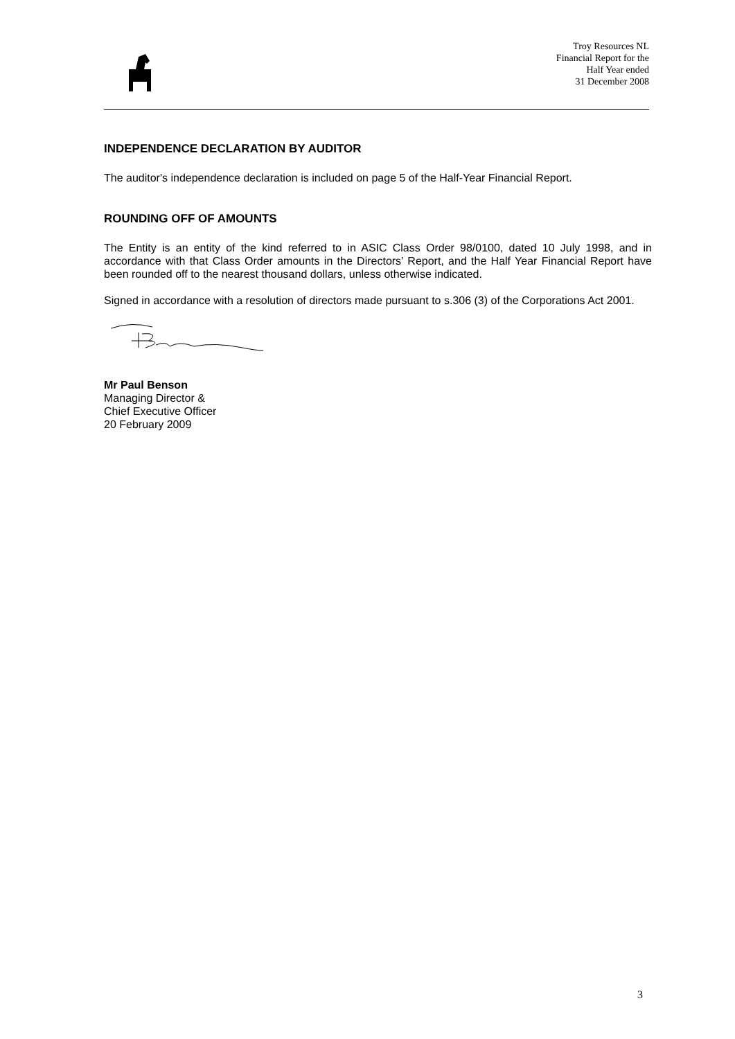Troy Resources NL
Financial Report for the
Half Year ended
31 December 2008
INDEPENDENCE DECLARATION BY AUDITOR
The auditor's independence declaration is included on page 5 of the Half-Year Financial Report.
ROUNDING OFF OF AMOUNTS
The Entity is an entity of the kind referred to in ASIC Class Order 98/0100, dated 10 July 1998, and in accordance with that Class Order amounts in the Directors’ Report, and the Half Year Financial Report have been rounded off to the nearest thousand dollars, unless otherwise indicated.
Signed in accordance with a resolution of directors made pursuant to s.306 (3) of the Corporations Act 2001.
Mr Paul Benson
Managing Director &
Chief Executive Officer
20 February 2009
3